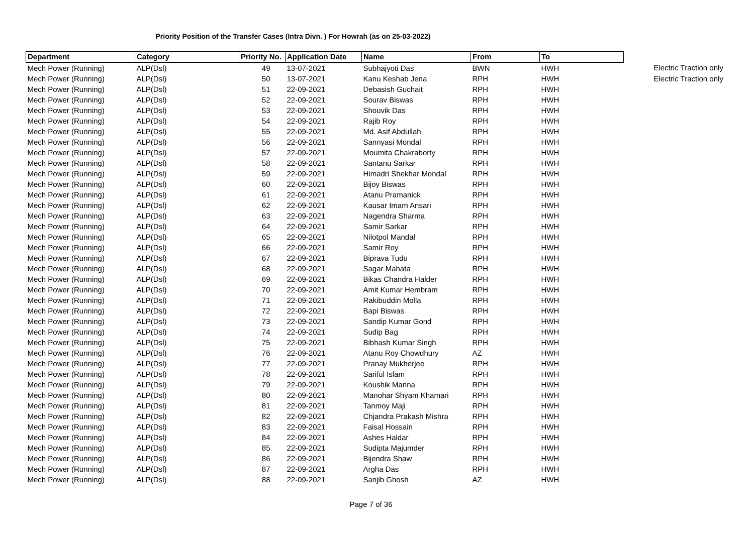Priority Position of the Transfer Cases (Intra Divn. ) For Howrah (as on 25-03-2022)
| Department | Category | Priority No. | Application Date | Name | From | To | |
| Mech Power (Running) | ALP(Dsl) | 49 | 13-07-2021 | Subhajyoti Das | BWN | HWH | Electric Traction only |
| Mech Power (Running) | ALP(Dsl) | 50 | 13-07-2021 | Kanu Keshab Jena | RPH | HWH | Electric Traction only |
| Mech Power (Running) | ALP(Dsl) | 51 | 22-09-2021 | Debasish Guchait | RPH | HWH | |
| Mech Power (Running) | ALP(Dsl) | 52 | 22-09-2021 | Sourav Biswas | RPH | HWH | |
| Mech Power (Running) | ALP(Dsl) | 53 | 22-09-2021 | Shouvik Das | RPH | HWH | |
| Mech Power (Running) | ALP(Dsl) | 54 | 22-09-2021 | Rajib Roy | RPH | HWH | |
| Mech Power (Running) | ALP(Dsl) | 55 | 22-09-2021 | Md. Asif Abdullah | RPH | HWH | |
| Mech Power (Running) | ALP(Dsl) | 56 | 22-09-2021 | Sannyasi Mondal | RPH | HWH | |
| Mech Power (Running) | ALP(Dsl) | 57 | 22-09-2021 | Moumita Chakraborty | RPH | HWH | |
| Mech Power (Running) | ALP(Dsl) | 58 | 22-09-2021 | Santanu Sarkar | RPH | HWH | |
| Mech Power (Running) | ALP(Dsl) | 59 | 22-09-2021 | Himadri Shekhar Mondal | RPH | HWH | |
| Mech Power (Running) | ALP(Dsl) | 60 | 22-09-2021 | Bijoy Biswas | RPH | HWH | |
| Mech Power (Running) | ALP(Dsl) | 61 | 22-09-2021 | Atanu Pramanick | RPH | HWH | |
| Mech Power (Running) | ALP(Dsl) | 62 | 22-09-2021 | Kausar Imam Ansari | RPH | HWH | |
| Mech Power (Running) | ALP(Dsl) | 63 | 22-09-2021 | Nagendra Sharma | RPH | HWH | |
| Mech Power (Running) | ALP(Dsl) | 64 | 22-09-2021 | Samir Sarkar | RPH | HWH | |
| Mech Power (Running) | ALP(Dsl) | 65 | 22-09-2021 | Nilotpol Mandal | RPH | HWH | |
| Mech Power (Running) | ALP(Dsl) | 66 | 22-09-2021 | Samir Roy | RPH | HWH | |
| Mech Power (Running) | ALP(Dsl) | 67 | 22-09-2021 | Biprava Tudu | RPH | HWH | |
| Mech Power (Running) | ALP(Dsl) | 68 | 22-09-2021 | Sagar Mahata | RPH | HWH | |
| Mech Power (Running) | ALP(Dsl) | 69 | 22-09-2021 | Bikas Chandra Halder | RPH | HWH | |
| Mech Power (Running) | ALP(Dsl) | 70 | 22-09-2021 | Amit Kumar Hembram | RPH | HWH | |
| Mech Power (Running) | ALP(Dsl) | 71 | 22-09-2021 | Rakibuddin Molla | RPH | HWH | |
| Mech Power (Running) | ALP(Dsl) | 72 | 22-09-2021 | Bapi Biswas | RPH | HWH | |
| Mech Power (Running) | ALP(Dsl) | 73 | 22-09-2021 | Sandip Kumar Gond | RPH | HWH | |
| Mech Power (Running) | ALP(Dsl) | 74 | 22-09-2021 | Sudip Bag | RPH | HWH | |
| Mech Power (Running) | ALP(Dsl) | 75 | 22-09-2021 | Bibhash Kumar Singh | RPH | HWH | |
| Mech Power (Running) | ALP(Dsl) | 76 | 22-09-2021 | Atanu Roy Chowdhury | AZ | HWH | |
| Mech Power (Running) | ALP(Dsl) | 77 | 22-09-2021 | Pranay Mukherjee | RPH | HWH | |
| Mech Power (Running) | ALP(Dsl) | 78 | 22-09-2021 | Sariful Islam | RPH | HWH | |
| Mech Power (Running) | ALP(Dsl) | 79 | 22-09-2021 | Koushik Manna | RPH | HWH | |
| Mech Power (Running) | ALP(Dsl) | 80 | 22-09-2021 | Manohar Shyam Khamari | RPH | HWH | |
| Mech Power (Running) | ALP(Dsl) | 81 | 22-09-2021 | Tanmoy Maji | RPH | HWH | |
| Mech Power (Running) | ALP(Dsl) | 82 | 22-09-2021 | Chjandra Prakash Mishra | RPH | HWH | |
| Mech Power (Running) | ALP(Dsl) | 83 | 22-09-2021 | Faisal Hossain | RPH | HWH | |
| Mech Power (Running) | ALP(Dsl) | 84 | 22-09-2021 | Ashes Haldar | RPH | HWH | |
| Mech Power (Running) | ALP(Dsl) | 85 | 22-09-2021 | Sudipta Majumder | RPH | HWH | |
| Mech Power (Running) | ALP(Dsl) | 86 | 22-09-2021 | Bijendra Shaw | RPH | HWH | |
| Mech Power (Running) | ALP(Dsl) | 87 | 22-09-2021 | Argha Das | RPH | HWH | |
| Mech Power (Running) | ALP(Dsl) | 88 | 22-09-2021 | Sanjib Ghosh | AZ | HWH | |
Page 7 of 36